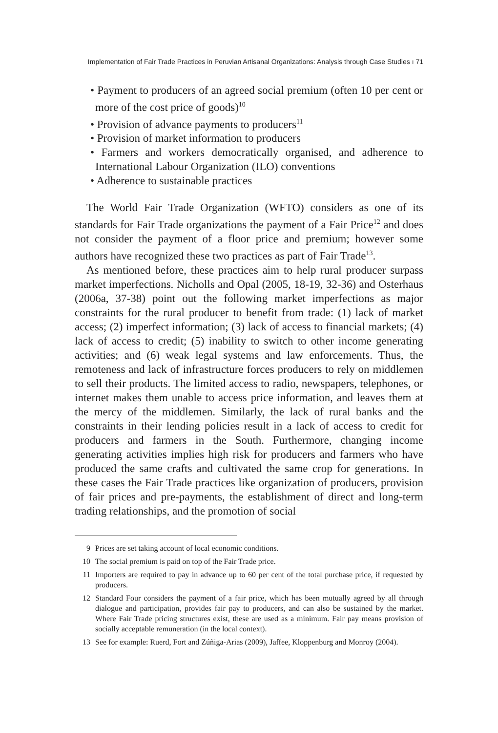Implementation of Fair Trade Practices in Peruvian Artisanal Organizations: Analysis through Case Studies ı 71
• Payment to producers of an agreed social premium (often 10 per cent or more of the cost price of goods)<sup>10</sup>
• Provision of advance payments to producers<sup>11</sup>
• Provision of market information to producers
• Farmers and workers democratically organised, and adherence to International Labour Organization (ILO) conventions
• Adherence to sustainable practices
The World Fair Trade Organization (WFTO) considers as one of its standards for Fair Trade organizations the payment of a Fair Price<sup>12</sup> and does not consider the payment of a floor price and premium; however some authors have recognized these two practices as part of Fair Trade<sup>13</sup>.
As mentioned before, these practices aim to help rural producer surpass market imperfections. Nicholls and Opal (2005, 18-19, 32-36) and Osterhaus (2006a, 37-38) point out the following market imperfections as major constraints for the rural producer to benefit from trade: (1) lack of market access; (2) imperfect information; (3) lack of access to financial markets; (4) lack of access to credit; (5) inability to switch to other income generating activities; and (6) weak legal systems and law enforcements. Thus, the remoteness and lack of infrastructure forces producers to rely on middlemen to sell their products. The limited access to radio, newspapers, telephones, or internet makes them unable to access price information, and leaves them at the mercy of the middlemen. Similarly, the lack of rural banks and the constraints in their lending policies result in a lack of access to credit for producers and farmers in the South. Furthermore, changing income generating activities implies high risk for producers and farmers who have produced the same crafts and cultivated the same crop for generations. In these cases the Fair Trade practices like organization of producers, provision of fair prices and pre-payments, the establishment of direct and long-term trading relationships, and the promotion of social
9 Prices are set taking account of local economic conditions.
10 The social premium is paid on top of the Fair Trade price.
11 Importers are required to pay in advance up to 60 per cent of the total purchase price, if requested by producers.
12 Standard Four considers the payment of a fair price, which has been mutually agreed by all through dialogue and participation, provides fair pay to producers, and can also be sustained by the market. Where Fair Trade pricing structures exist, these are used as a minimum. Fair pay means provision of socially acceptable remuneration (in the local context).
13 See for example: Ruerd, Fort and Zúñiga-Arias (2009), Jaffee, Kloppenburg and Monroy (2004).